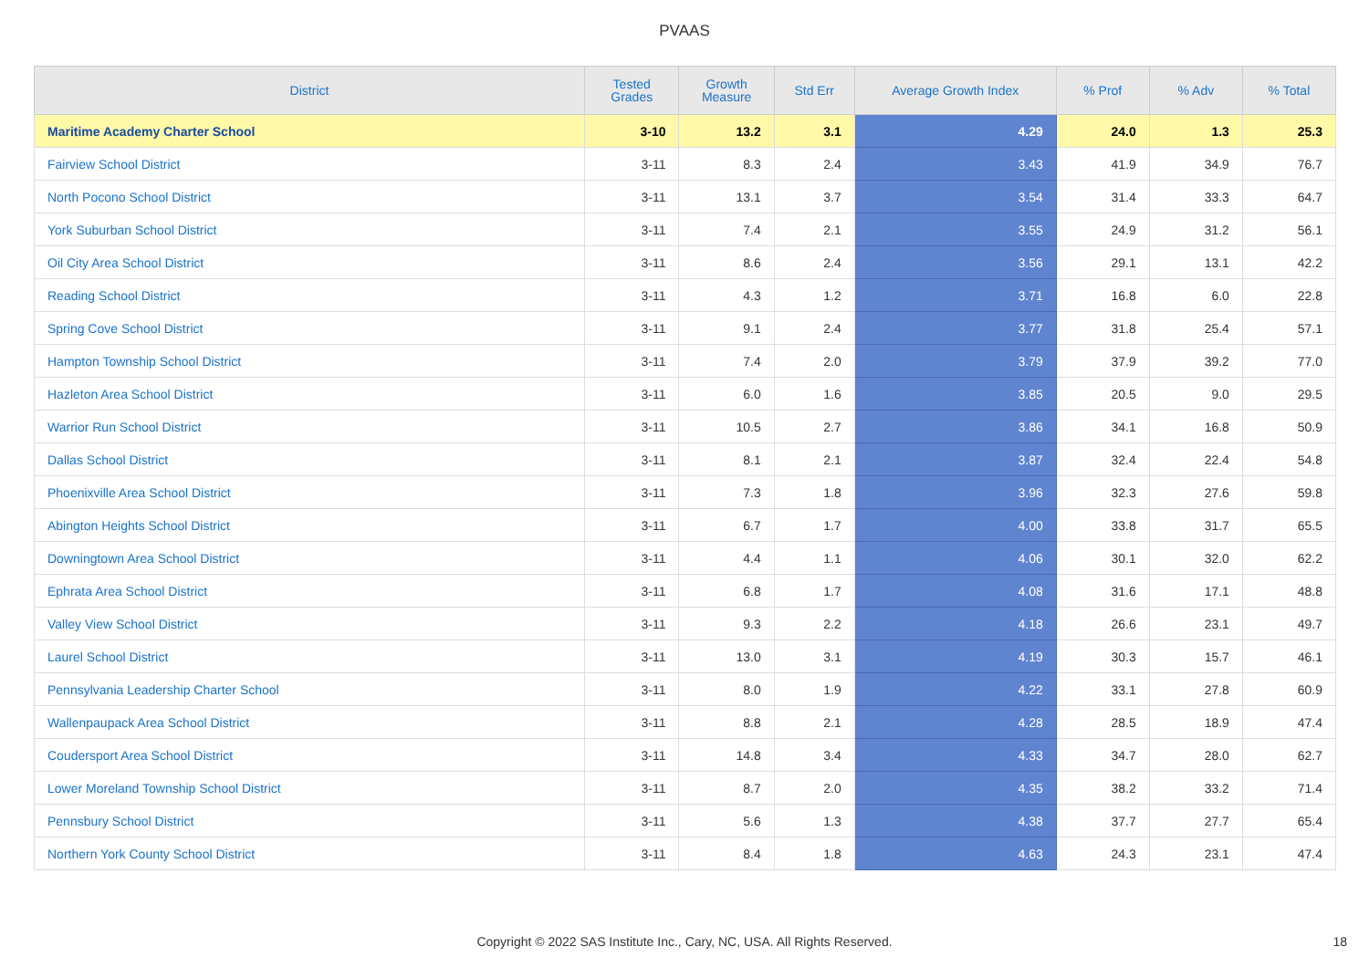PVAAS
| District | Tested Grades | Growth Measure | Std Err | Average Growth Index | % Prof | % Adv | % Total |
| --- | --- | --- | --- | --- | --- | --- | --- |
| Maritime Academy Charter School | 3-10 | 13.2 | 3.1 | 4.29 | 24.0 | 1.3 | 25.3 |
| Fairview School District | 3-11 | 8.3 | 2.4 | 3.43 | 41.9 | 34.9 | 76.7 |
| North Pocono School District | 3-11 | 13.1 | 3.7 | 3.54 | 31.4 | 33.3 | 64.7 |
| York Suburban School District | 3-11 | 7.4 | 2.1 | 3.55 | 24.9 | 31.2 | 56.1 |
| Oil City Area School District | 3-11 | 8.6 | 2.4 | 3.56 | 29.1 | 13.1 | 42.2 |
| Reading School District | 3-11 | 4.3 | 1.2 | 3.71 | 16.8 | 6.0 | 22.8 |
| Spring Cove School District | 3-11 | 9.1 | 2.4 | 3.77 | 31.8 | 25.4 | 57.1 |
| Hampton Township School District | 3-11 | 7.4 | 2.0 | 3.79 | 37.9 | 39.2 | 77.0 |
| Hazleton Area School District | 3-11 | 6.0 | 1.6 | 3.85 | 20.5 | 9.0 | 29.5 |
| Warrior Run School District | 3-11 | 10.5 | 2.7 | 3.86 | 34.1 | 16.8 | 50.9 |
| Dallas School District | 3-11 | 8.1 | 2.1 | 3.87 | 32.4 | 22.4 | 54.8 |
| Phoenixville Area School District | 3-11 | 7.3 | 1.8 | 3.96 | 32.3 | 27.6 | 59.8 |
| Abington Heights School District | 3-11 | 6.7 | 1.7 | 4.00 | 33.8 | 31.7 | 65.5 |
| Downingtown Area School District | 3-11 | 4.4 | 1.1 | 4.06 | 30.1 | 32.0 | 62.2 |
| Ephrata Area School District | 3-11 | 6.8 | 1.7 | 4.08 | 31.6 | 17.1 | 48.8 |
| Valley View School District | 3-11 | 9.3 | 2.2 | 4.18 | 26.6 | 23.1 | 49.7 |
| Laurel School District | 3-11 | 13.0 | 3.1 | 4.19 | 30.3 | 15.7 | 46.1 |
| Pennsylvania Leadership Charter School | 3-11 | 8.0 | 1.9 | 4.22 | 33.1 | 27.8 | 60.9 |
| Wallenpaupack Area School District | 3-11 | 8.8 | 2.1 | 4.28 | 28.5 | 18.9 | 47.4 |
| Coudersport Area School District | 3-11 | 14.8 | 3.4 | 4.33 | 34.7 | 28.0 | 62.7 |
| Lower Moreland Township School District | 3-11 | 8.7 | 2.0 | 4.35 | 38.2 | 33.2 | 71.4 |
| Pennsbury School District | 3-11 | 5.6 | 1.3 | 4.38 | 37.7 | 27.7 | 65.4 |
| Northern York County School District | 3-11 | 8.4 | 1.8 | 4.63 | 24.3 | 23.1 | 47.4 |
Copyright © 2022 SAS Institute Inc., Cary, NC, USA. All Rights Reserved. 18